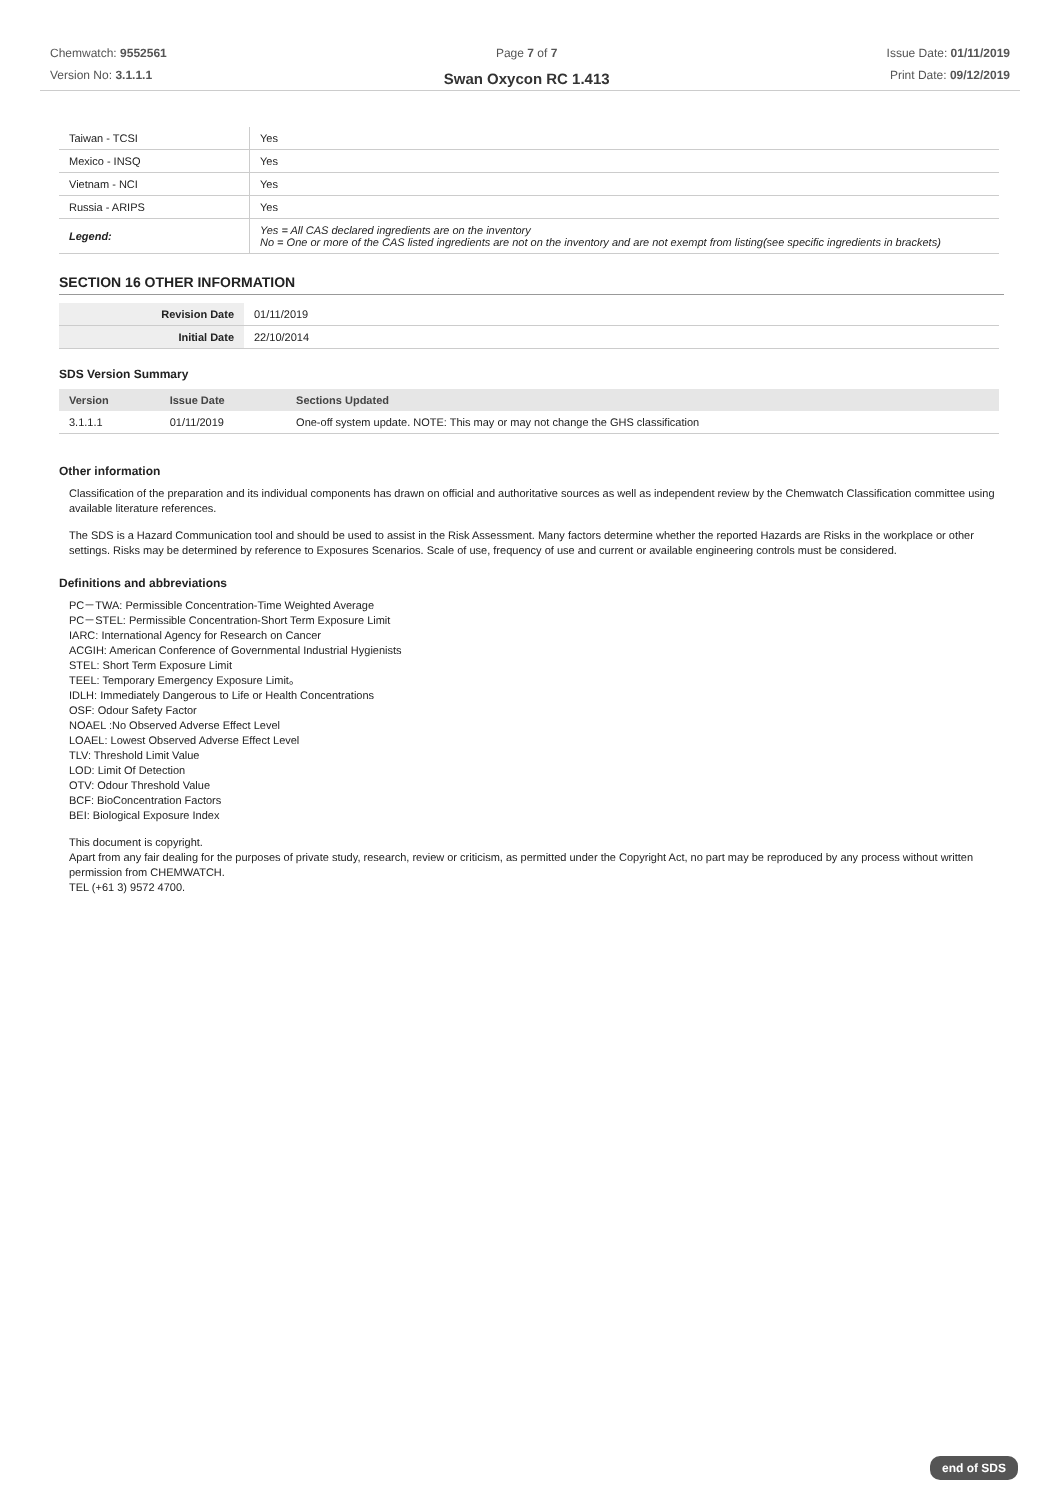Chemwatch: 9552561
Version No: 3.1.1.1
Page 7 of 7
Swan Oxycon RC 1.413
Issue Date: 01/11/2019
Print Date: 09/12/2019
| Taiwan - TCSI | Yes |
| Mexico - INSQ | Yes |
| Vietnam - NCI | Yes |
| Russia - ARIPS | Yes |
| Legend: | Yes = All CAS declared ingredients are on the inventory No = One or more of the CAS listed ingredients are not on the inventory and are not exempt from listing(see specific ingredients in brackets) |
SECTION 16 OTHER INFORMATION
| Revision Date | 01/11/2019 |
| Initial Date | 22/10/2014 |
SDS Version Summary
| Version | Issue Date | Sections Updated |
| --- | --- | --- |
| 3.1.1.1 | 01/11/2019 | One-off system update. NOTE: This may or may not change the GHS classification |
Other information
Classification of the preparation and its individual components has drawn on official and authoritative sources as well as independent review by the Chemwatch Classification committee using available literature references.
The SDS is a Hazard Communication tool and should be used to assist in the Risk Assessment. Many factors determine whether the reported Hazards are Risks in the workplace or other settings. Risks may be determined by reference to Exposures Scenarios. Scale of use, frequency of use and current or available engineering controls must be considered.
Definitions and abbreviations
PC－TWA: Permissible Concentration-Time Weighted Average
PC－STEL: Permissible Concentration-Short Term Exposure Limit
IARC: International Agency for Research on Cancer
ACGIH: American Conference of Governmental Industrial Hygienists
STEL: Short Term Exposure Limit
TEEL: Temporary Emergency Exposure Limit。
IDLH: Immediately Dangerous to Life or Health Concentrations
OSF: Odour Safety Factor
NOAEL :No Observed Adverse Effect Level
LOAEL: Lowest Observed Adverse Effect Level
TLV: Threshold Limit Value
LOD: Limit Of Detection
OTV: Odour Threshold Value
BCF: BioConcentration Factors
BEI: Biological Exposure Index
This document is copyright.
Apart from any fair dealing for the purposes of private study, research, review or criticism, as permitted under the Copyright Act, no part may be reproduced by any process without written permission from CHEMWATCH.
TEL (+61 3) 9572 4700.
end of SDS